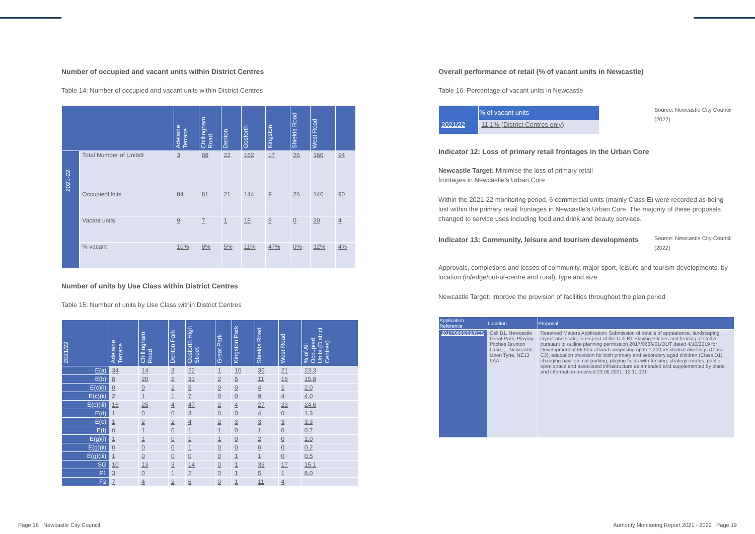Number of occupied and vacant units within District Centres
Table 14: Number of occupied and vacant units within District Centres
| | | Adelaide Terrace | Chillingham Road | Denton | Gosforth | Kingston | Shields Road | West Road | |
| --- | --- | --- | --- | --- | --- | --- | --- | --- | --- |
| 2021-22 | Total Number of Units9 | 3 | 88 | 22 | 162 | 17 | 26 | 166 | 94 |
| | OccupiedUnits | 84 | 81 | 21 | 144 | 9 | 26 | 146 | 90 |
| | Vacant units | 9 | 7 | 1 | 18 | 8 | 0 | 20 | 4 |
| | % vacant | 10% | 8% | 5% | 11% | 47% | 0% | 12% | 4% |
Number of units by Use Class within District Centres
Table 15: Number of units by Use Class within District Centres
| 2021/22 | Adelaide Terrace | Chillingham Road | Denton Park | Gosforth High Street | Great Park | Kingston Park | Shields Road | West Road | % of All Occupied Units (District Centres) |
| --- | --- | --- | --- | --- | --- | --- | --- | --- | --- |
| E(a) | 34 | 14 | 3 | 22 | 1 | 10 | 35 | 21 | 23.3 |
| E(b) | 8 | 20 | 2 | 31 | 2 | 5 | 11 | 16 | 15.8 |
| E(c)(i) | 0 | 0 | 2 | 5 | 0 | 0 | 4 | 1 | 2.0 |
| E(c)(ii) | 2 | 1 | 1 | 7 | 0 | 0 | 9 | 4 | 4.0 |
| E(c)(iii) | 16 | 25 | 4 | 47 | 2 | 4 | 27 | 23 | 24.6 |
| E(d) | 1 | 0 | 0 | 3 | 0 | 0 | 4 | 0 | 1.3 |
| E(e) | 1 | 2 | 2 | 4 | 2 | 3 | 3 | 3 | 3.3 |
| E(f) | 0 | 1 | 0 | 1 | 1 | 0 | 1 | 0 | 0.7 |
| E(g)(i) | 1 | 1 | 0 | 1 | 1 | 0 | 2 | 0 | 1.0 |
| E(g)(ii) | 0 | 0 | 0 | 1 | 0 | 0 | 0 | 0 | 0.2 |
| E(g)(iii) | 1 | 0 | 0 | 0 | 0 | 1 | 1 | 0 | 0.5 |
| SG | 10 | 13 | 3 | 14 | 0 | 1 | 33 | 17 | 15.1 |
| F1 | 3 | 0 | 1 | 2 | 0 | 1 | 5 | 1 | 8.0 |
| F2 | 7 | 4 | 2 | 6 | 0 | 1 | 11 | 4 | |
Overall performance of retail (% of vacant units in Newcastle)
Table 16: Percentage of vacant units in Newcastle
| | % of vacant units |
| --- | --- |
| 2021/22 | 11.1% (District Centres only) |
Source: Newcastle City Council (2022)
Indicator 12: Loss of primary retail frontages in the Urban Core
Newcastle Target: Minimise the loss of primary retail
frontages in Newcastle’s Urban Core
Within the 2021-22 monitoring period, 6 commercial units (mainly Class E) were recorded as being lost within the primary retail frontages in Newcastle’s Urban Core. The majority of these proposals changed to service uses including food and drink and beauty services.
Indicator 13: Community, leisure and tourism developments
Source: Newcastle City Council (2022)
Approvals, completions and losses of community, major sport, leisure and tourism developments, by location (in/edge/out-of-centre and rural), type and size
Newcastle Target: Improve the provision of facilities throughout the plan period
| Application Reference | Location | Proposal |
| --- | --- | --- |
| 2017/0666/09/RES | Cell B1, Newcastle Great Park, Playing Pitches Brunton Lane, , , Newcastle Upon Tyne, NE13 9AA | Reserved Matters Application: Submission of details of appearance, landscaping, layout and scale, in respect of the Cell B1 Playing Pitches and fencing at Cell A, pursuant to outline planning permission 2017/0666/01/OUT dated 4/10/2019 for Development of 66.5ha of land comprising up to 1,200 residential dwellings (Class C3), education provision for both primary and secondary aged children (Class D1), changing pavilion, car parking, playing fields with fencing, strategic routes, public open space and associated infrastructure as amended and supplemented by plans and information received 23.06.2021, 12.11.021 |
Page 18 Newcastle City Council
Authority Monitoring Report 2021 - 2022 Page 19